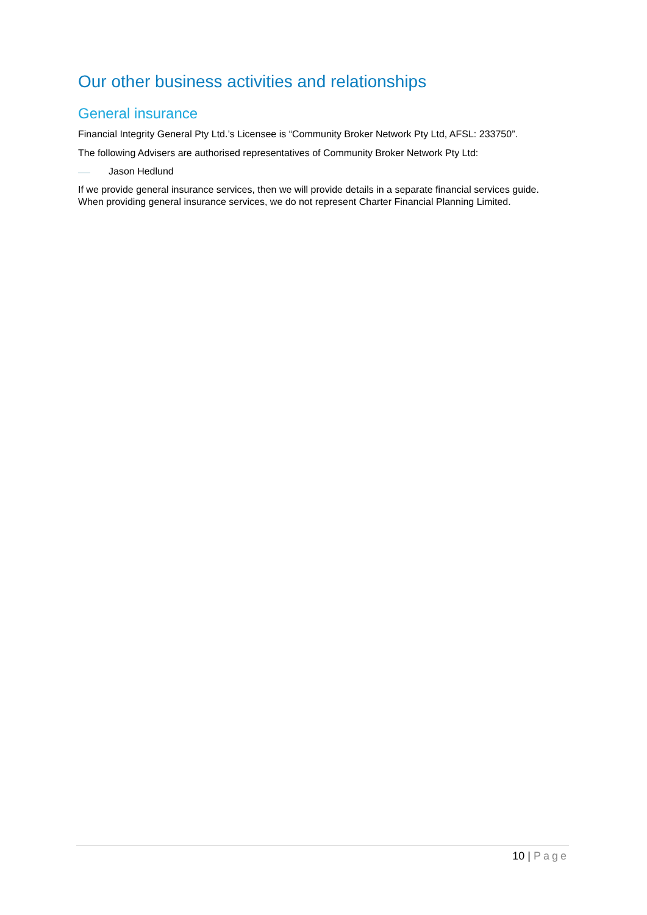Our other business activities and relationships
General insurance
Financial Integrity General Pty Ltd.’s Licensee is “Community Broker Network Pty Ltd, AFSL: 233750”.
The following Advisers are authorised representatives of Community Broker Network Pty Ltd:
Jason Hedlund
If we provide general insurance services, then we will provide details in a separate financial services guide. When providing general insurance services, we do not represent Charter Financial Planning Limited.
10 | Page